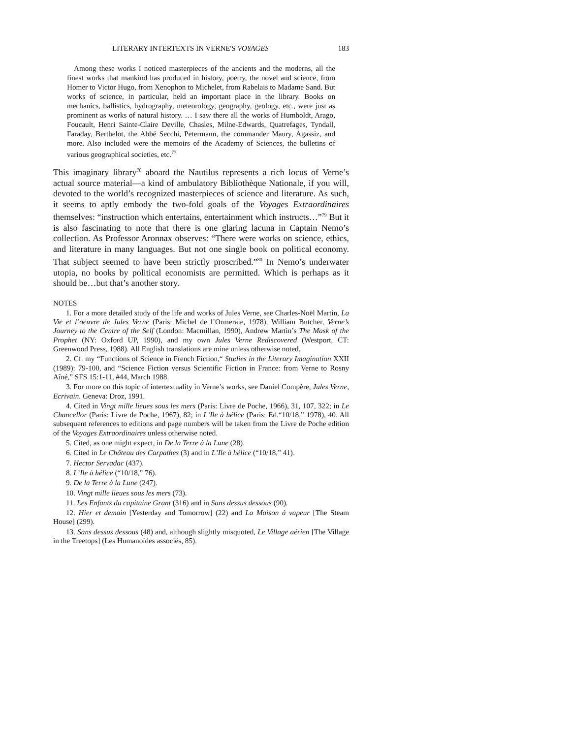LITERARY INTERTEXTS IN VERNE'S VOYAGES 183
Among these works I noticed masterpieces of the ancients and the moderns, all the finest works that mankind has produced in history, poetry, the novel and science, from Homer to Victor Hugo, from Xenophon to Michelet, from Rabelais to Madame Sand. But works of science, in particular, held an important place in the library. Books on mechanics, ballistics, hydrography, meteorology, geography, geology, etc., were just as prominent as works of natural history. … I saw there all the works of Humboldt, Arago, Foucault, Henri Sainte-Claire Deville, Chasles, Milne-Edwards, Quatrefages, Tyndall, Faraday, Berthelot, the Abbé Secchi, Petermann, the commander Maury, Agassiz, and more. Also included were the memoirs of the Academy of Sciences, the bulletins of various geographical societies, etc.<sup>77</sup>
This imaginary library<sup>78</sup> aboard the Nautilus represents a rich locus of Verne’s actual source material—a kind of ambulatory Bibliothèque Nationale, if you will, devoted to the world’s recognized masterpieces of science and literature. As such, it seems to aptly embody the two-fold goals of the Voyages Extraordinaires themselves: “instruction which entertains, entertainment which instructs…”<sup>79</sup> But it is also fascinating to note that there is one glaring lacuna in Captain Nemo’s collection. As Professor Aronnax observes: “There were works on science, ethics, and literature in many languages. But not one single book on political economy. That subject seemed to have been strictly proscribed.”<sup>80</sup> In Nemo’s underwater utopia, no books by political economists are permitted. Which is perhaps as it should be…but that’s another story.
NOTES
1. For a more detailed study of the life and works of Jules Verne, see Charles-Noël Martin, La Vie et l’oeuvre de Jules Verne (Paris: Michel de l’Ormeraie, 1978), William Butcher, Verne’s Journey to the Centre of the Self (London: Macmillan, 1990), Andrew Martin’s The Mask of the Prophet (NY: Oxford UP, 1990), and my own Jules Verne Rediscovered (Westport, CT: Greenwood Press, 1988). All English translations are mine unless otherwise noted.
2. Cf. my “Functions of Science in French Fiction,“ Studies in the Literary Imagination XXII (1989): 79-100, and “Science Fiction versus Scientific Fiction in France: from Verne to Rosny Aîné,” SFS 15:1-11, #44, March 1988.
3. For more on this topic of intertextuality in Verne’s works, see Daniel Compère, Jules Verne, Ecrivain. Geneva: Droz, 1991.
4. Cited in Vingt mille lieues sous les mers (Paris: Livre de Poche, 1966), 31, 107, 322; in Le Chancellor (Paris: Livre de Poche, 1967), 82; in L’Ile à hélice (Paris: Ed.“10/18,” 1978), 40. All subsequent references to editions and page numbers will be taken from the Livre de Poche edition of the Voyages Extraordinaires unless otherwise noted.
5. Cited, as one might expect, in De la Terre à la Lune (28).
6. Cited in Le Château des Carpathes (3) and in L’Ile à hélice (“10/18,” 41).
7. Hector Servadac (437).
8. L’Ile à hélice (“10/18,” 76).
9. De la Terre à la Lune (247).
10. Vingt mille lieues sous les mers (73).
11. Les Enfants du capitaine Grant (316) and in Sans dessus dessous (90).
12. Hier et demain [Yesterday and Tomorrow] (22) and La Maison à vapeur [The Steam House] (299).
13. Sans dessus dessous (48) and, although slightly misquoted, Le Village aérien [The Village in the Treetops] (Les Humanoïdes associés, 85).